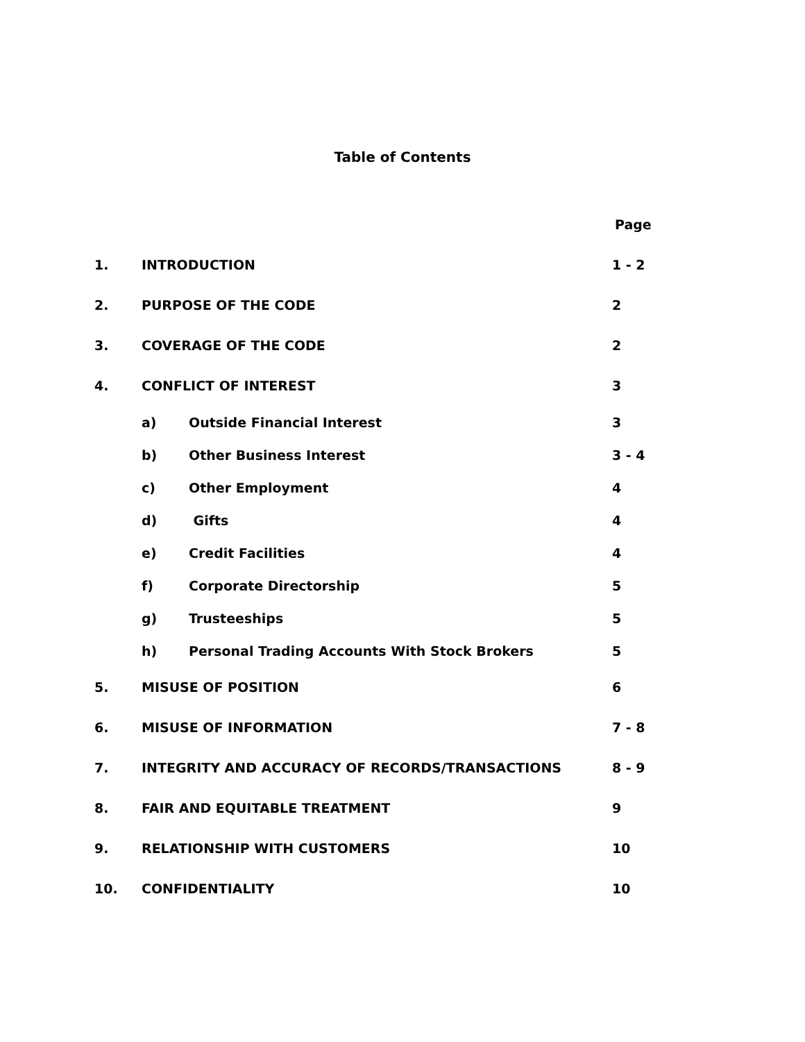Table of Contents
| | | | Page |
| 1. | INTRODUCTION | | 1 - 2 |
| 2. | PURPOSE OF THE CODE | | 2 |
| 3. | COVERAGE OF THE CODE | | 2 |
| 4. | CONFLICT OF INTEREST | | 3 |
| | a) | Outside Financial Interest | 3 |
| | b) | Other Business Interest | 3 - 4 |
| | c) | Other Employment | 4 |
| | d) | Gifts | 4 |
| | e) | Credit Facilities | 4 |
| | f) | Corporate Directorship | 5 |
| | g) | Trusteeships | 5 |
| | h) | Personal Trading Accounts With Stock Brokers | 5 |
| 5. | MISUSE OF POSITION | | 6 |
| 6. | MISUSE OF INFORMATION | | 7 - 8 |
| 7. | INTEGRITY AND ACCURACY OF RECORDS/TRANSACTIONS | | 8 - 9 |
| 8. | FAIR AND EQUITABLE TREATMENT | | 9 |
| 9. | RELATIONSHIP WITH CUSTOMERS | | 10 |
| 10. | CONFIDENTIALITY | | 10 |